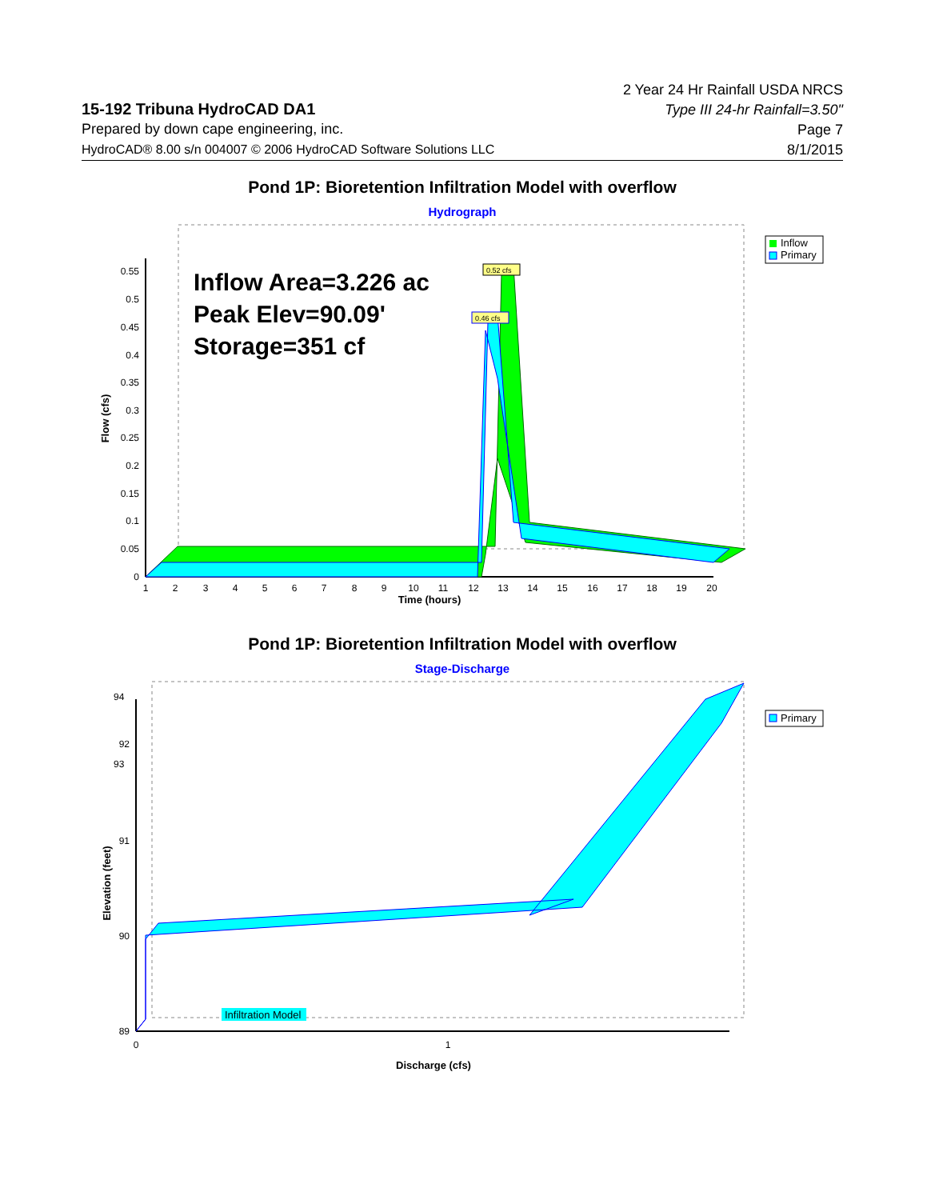15-192 Tribuna HydroCAD DA1
Prepared by down cape engineering, inc.
HydroCAD® 8.00 s/n 004007 © 2006 HydroCAD Software Solutions LLC
2 Year 24 Hr Rainfall USDA NRCS
Type III 24-hr Rainfall=3.50"
Page 7
8/1/2015
Pond 1P: Bioretention Infiltration Model with overflow
Hydrograph
Inflow Area=3.226 ac
Peak Elev=90.09'
Storage=351 cf
0.52 cfs
0.46 cfs
0
0.05
0.1
0.15
0.2
0.25
0.3
0.35
0.4
0.45
0.5
0.55
1
2
3
4
5
6
7
8
9
10
11
12
13
14
15
16
17
18
19
20
Time (hours)
Flow (cfs)
Inflow
Primary
Pond 1P: Bioretention Infiltration Model with overflow
Stage-Discharge
Infiltration Model
89
90
91
92
0
1
Discharge (cfs)
Elevation (feet)
Primary
94
93